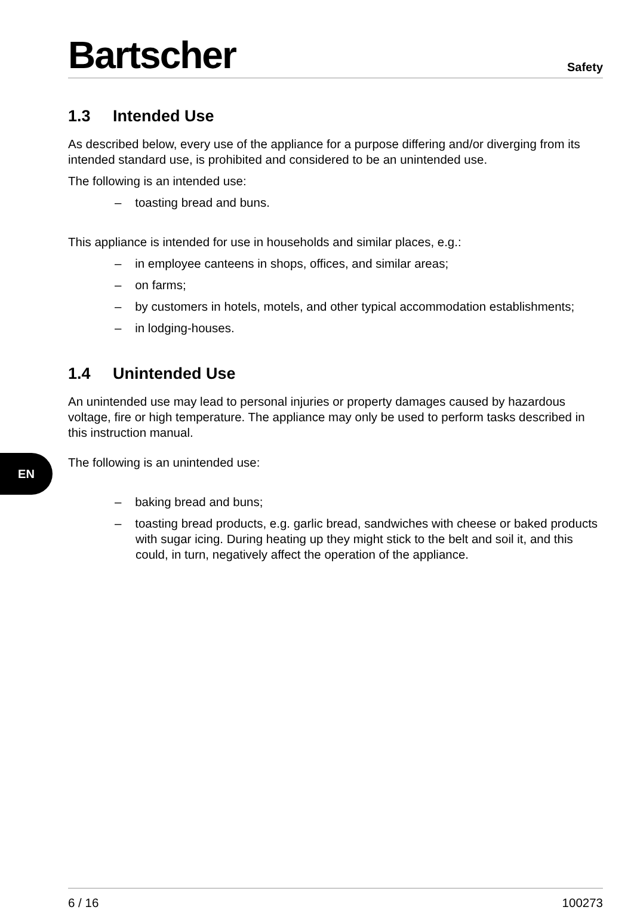Bartscher
Safety
1.3 Intended Use
As described below, every use of the appliance for a purpose differing and/or diverging from its intended standard use, is prohibited and considered to be an unintended use.
The following is an intended use:
– toasting bread and buns.
This appliance is intended for use in households and similar places, e.g.:
– in employee canteens in shops, offices, and similar areas;
– on farms;
– by customers in hotels, motels, and other typical accommodation establishments;
– in lodging-houses.
1.4 Unintended Use
An unintended use may lead to personal injuries or property damages caused by hazardous voltage, fire or high temperature. The appliance may only be used to perform tasks described in this instruction manual.
The following is an unintended use:
– baking bread and buns;
– toasting bread products, e.g. garlic bread, sandwiches with cheese or baked products with sugar icing. During heating up they might stick to the belt and soil it, and this could, in turn, negatively affect the operation of the appliance.
EN
6 / 16 100273